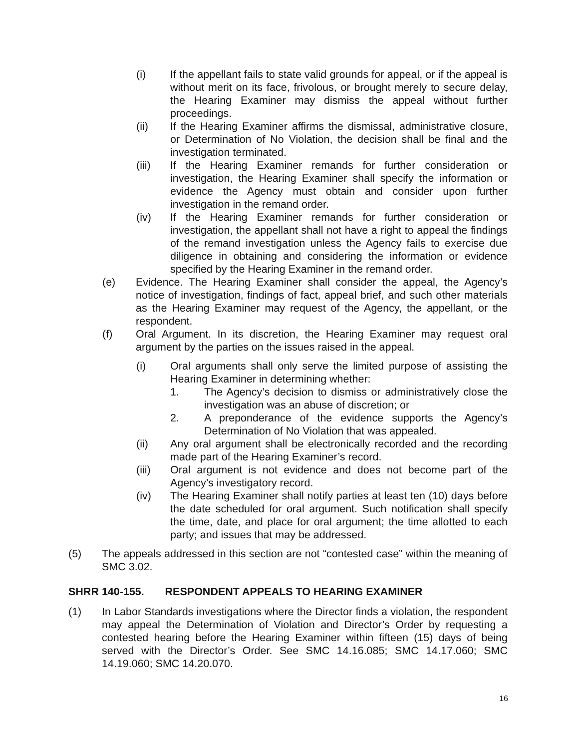(i) If the appellant fails to state valid grounds for appeal, or if the appeal is without merit on its face, frivolous, or brought merely to secure delay, the Hearing Examiner may dismiss the appeal without further proceedings.
(ii) If the Hearing Examiner affirms the dismissal, administrative closure, or Determination of No Violation, the decision shall be final and the investigation terminated.
(iii) If the Hearing Examiner remands for further consideration or investigation, the Hearing Examiner shall specify the information or evidence the Agency must obtain and consider upon further investigation in the remand order.
(iv) If the Hearing Examiner remands for further consideration or investigation, the appellant shall not have a right to appeal the findings of the remand investigation unless the Agency fails to exercise due diligence in obtaining and considering the information or evidence specified by the Hearing Examiner in the remand order.
(e) Evidence. The Hearing Examiner shall consider the appeal, the Agency’s notice of investigation, findings of fact, appeal brief, and such other materials as the Hearing Examiner may request of the Agency, the appellant, or the respondent.
(f) Oral Argument. In its discretion, the Hearing Examiner may request oral argument by the parties on the issues raised in the appeal.
(i) Oral arguments shall only serve the limited purpose of assisting the Hearing Examiner in determining whether:
1. The Agency’s decision to dismiss or administratively close the investigation was an abuse of discretion; or
2. A preponderance of the evidence supports the Agency’s Determination of No Violation that was appealed.
(ii) Any oral argument shall be electronically recorded and the recording made part of the Hearing Examiner’s record.
(iii) Oral argument is not evidence and does not become part of the Agency’s investigatory record.
(iv) The Hearing Examiner shall notify parties at least ten (10) days before the date scheduled for oral argument. Such notification shall specify the time, date, and place for oral argument; the time allotted to each party; and issues that may be addressed.
(5) The appeals addressed in this section are not “contested case” within the meaning of SMC 3.02.
SHRR 140-155. RESPONDENT APPEALS TO HEARING EXAMINER
(1) In Labor Standards investigations where the Director finds a violation, the respondent may appeal the Determination of Violation and Director’s Order by requesting a contested hearing before the Hearing Examiner within fifteen (15) days of being served with the Director’s Order. See SMC 14.16.085; SMC 14.17.060; SMC 14.19.060; SMC 14.20.070.
16